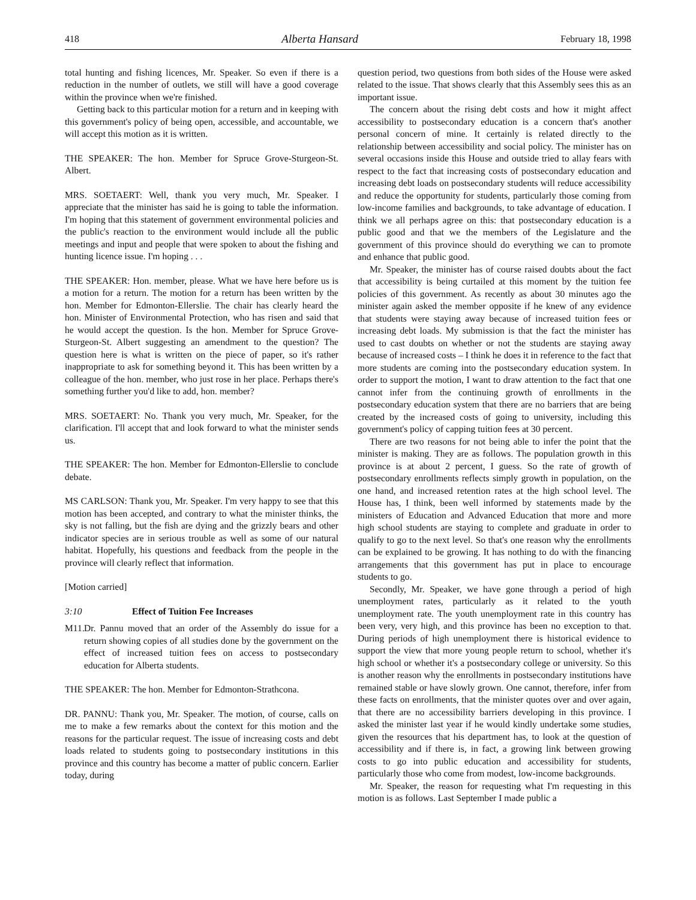418 Alberta Hansard February 18, 1998
total hunting and fishing licences, Mr. Speaker. So even if there is a reduction in the number of outlets, we still will have a good coverage within the province when we're finished.
Getting back to this particular motion for a return and in keeping with this government's policy of being open, accessible, and accountable, we will accept this motion as it is written.
THE SPEAKER: The hon. Member for Spruce Grove-Sturgeon-St. Albert.
MRS. SOETAERT: Well, thank you very much, Mr. Speaker. I appreciate that the minister has said he is going to table the information. I'm hoping that this statement of government environmental policies and the public's reaction to the environment would include all the public meetings and input and people that were spoken to about the fishing and hunting licence issue. I'm hoping . . .
THE SPEAKER: Hon. member, please. What we have here before us is a motion for a return. The motion for a return has been written by the hon. Member for Edmonton-Ellerslie. The chair has clearly heard the hon. Minister of Environmental Protection, who has risen and said that he would accept the question. Is the hon. Member for Spruce Grove-Sturgeon-St. Albert suggesting an amendment to the question? The question here is what is written on the piece of paper, so it's rather inappropriate to ask for something beyond it. This has been written by a colleague of the hon. member, who just rose in her place. Perhaps there's something further you'd like to add, hon. member?
MRS. SOETAERT: No. Thank you very much, Mr. Speaker, for the clarification. I'll accept that and look forward to what the minister sends us.
THE SPEAKER: The hon. Member for Edmonton-Ellerslie to conclude debate.
MS CARLSON: Thank you, Mr. Speaker. I'm very happy to see that this motion has been accepted, and contrary to what the minister thinks, the sky is not falling, but the fish are dying and the grizzly bears and other indicator species are in serious trouble as well as some of our natural habitat. Hopefully, his questions and feedback from the people in the province will clearly reflect that information.
[Motion carried]
3:10 Effect of Tuition Fee Increases
M11.
Dr. Pannu moved that an order of the Assembly do issue for a return showing copies of all studies done by the government on the effect of increased tuition fees on access to postsecondary education for Alberta students.
THE SPEAKER: The hon. Member for Edmonton-Strathcona.
DR. PANNU: Thank you, Mr. Speaker. The motion, of course, calls on me to make a few remarks about the context for this motion and the reasons for the particular request. The issue of increasing costs and debt loads related to students going to postsecondary institutions in this province and this country has become a matter of public concern. Earlier today, during
question period, two questions from both sides of the House were asked related to the issue. That shows clearly that this Assembly sees this as an important issue.
The concern about the rising debt costs and how it might affect accessibility to postsecondary education is a concern that's another personal concern of mine. It certainly is related directly to the relationship between accessibility and social policy. The minister has on several occasions inside this House and outside tried to allay fears with respect to the fact that increasing costs of postsecondary education and increasing debt loads on postsecondary students will reduce accessibility and reduce the opportunity for students, particularly those coming from low-income families and backgrounds, to take advantage of education. I think we all perhaps agree on this: that postsecondary education is a public good and that we the members of the Legislature and the government of this province should do everything we can to promote and enhance that public good.
Mr. Speaker, the minister has of course raised doubts about the fact that accessibility is being curtailed at this moment by the tuition fee policies of this government. As recently as about 30 minutes ago the minister again asked the member opposite if he knew of any evidence that students were staying away because of increased tuition fees or increasing debt loads. My submission is that the fact the minister has used to cast doubts on whether or not the students are staying away because of increased costs – I think he does it in reference to the fact that more students are coming into the postsecondary education system. In order to support the motion, I want to draw attention to the fact that one cannot infer from the continuing growth of enrollments in the postsecondary education system that there are no barriers that are being created by the increased costs of going to university, including this government's policy of capping tuition fees at 30 percent.
There are two reasons for not being able to infer the point that the minister is making. They are as follows. The population growth in this province is at about 2 percent, I guess. So the rate of growth of postsecondary enrollments reflects simply growth in population, on the one hand, and increased retention rates at the high school level. The House has, I think, been well informed by statements made by the ministers of Education and Advanced Education that more and more high school students are staying to complete and graduate in order to qualify to go to the next level. So that's one reason why the enrollments can be explained to be growing. It has nothing to do with the financing arrangements that this government has put in place to encourage students to go.
Secondly, Mr. Speaker, we have gone through a period of high unemployment rates, particularly as it related to the youth unemployment rate. The youth unemployment rate in this country has been very, very high, and this province has been no exception to that. During periods of high unemployment there is historical evidence to support the view that more young people return to school, whether it's high school or whether it's a postsecondary college or university. So this is another reason why the enrollments in postsecondary institutions have remained stable or have slowly grown. One cannot, therefore, infer from these facts on enrollments, that the minister quotes over and over again, that there are no accessibility barriers developing in this province. I asked the minister last year if he would kindly undertake some studies, given the resources that his department has, to look at the question of accessibility and if there is, in fact, a growing link between growing costs to go into public education and accessibility for students, particularly those who come from modest, low-income backgrounds.
Mr. Speaker, the reason for requesting what I'm requesting in this motion is as follows. Last September I made public a